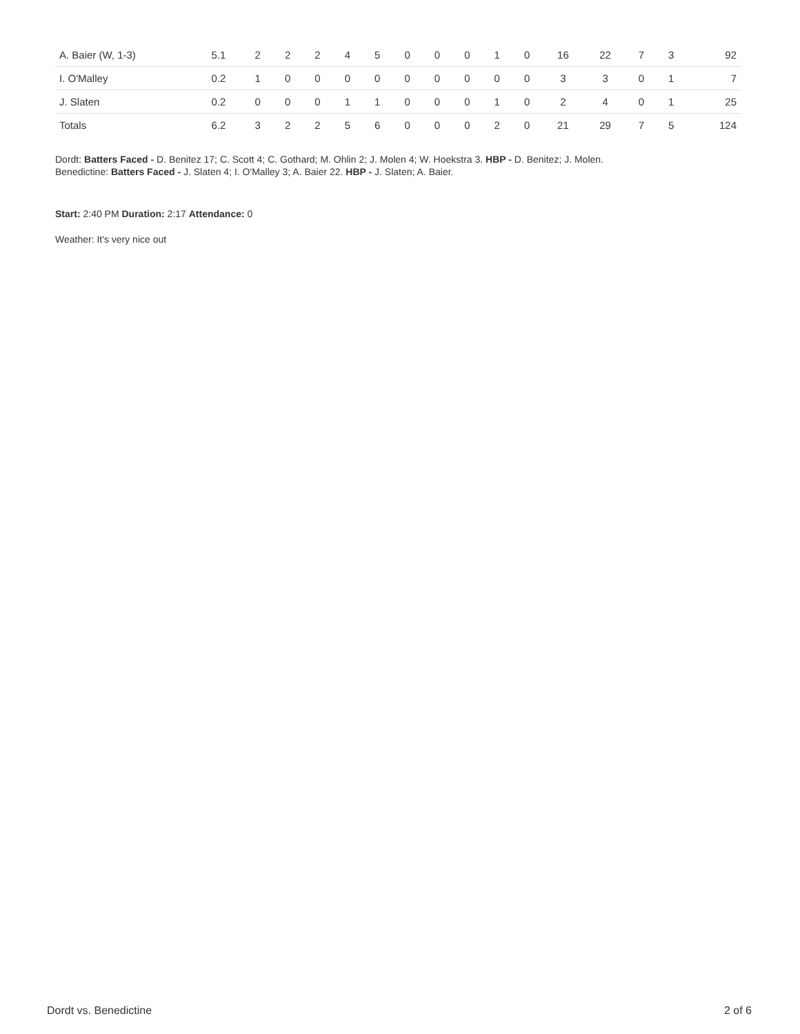| A. Baier (W, 1-3) | 5.1 | 2 | 2 | 2 | 4 | 5 | 0 | 0 | 0 | 1 | 0 | 16 | 22 | 7 | 3 | 92 |
| I. O'Malley | 0.2 | 1 | 0 | 0 | 0 | 0 | 0 | 0 | 0 | 0 | 0 | 3 | 3 | 0 | 1 | 7 |
| J. Slaten | 0.2 | 0 | 0 | 0 | 1 | 1 | 0 | 0 | 0 | 1 | 0 | 2 | 4 | 0 | 1 | 25 |
| Totals | 6.2 | 3 | 2 | 2 | 5 | 6 | 0 | 0 | 0 | 2 | 0 | 21 | 29 | 7 | 5 | 124 |
Dordt: Batters Faced - D. Benitez 17; C. Scott 4; C. Gothard; M. Ohlin 2; J. Molen 4; W. Hoekstra 3. HBP - D. Benitez; J. Molen.
Benedictine: Batters Faced - J. Slaten 4; I. O'Malley 3; A. Baier 22. HBP - J. Slaten; A. Baier.
Start: 2:40 PM Duration: 2:17 Attendance: 0
Weather: It's very nice out
Dordt vs. Benedictine 2 of 6